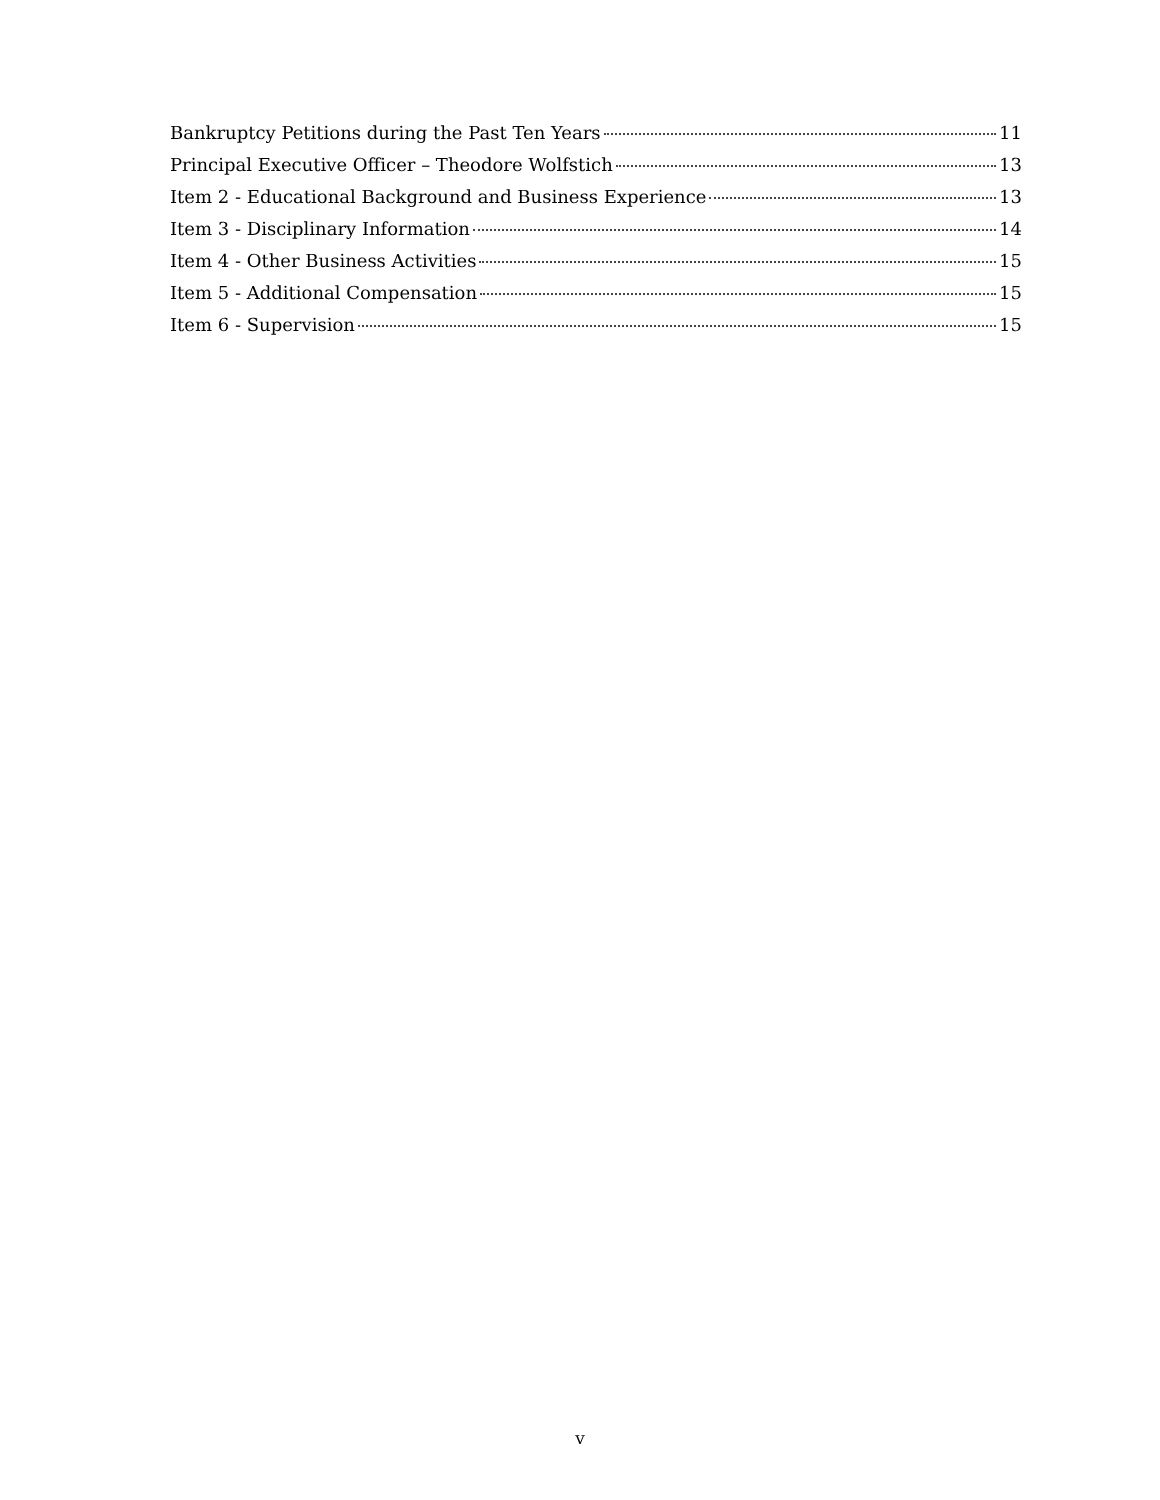Bankruptcy Petitions during the Past Ten Years 11
Principal Executive Officer – Theodore Wolfstich 13
Item 2 - Educational Background and Business Experience 13
Item 3 - Disciplinary Information 14
Item 4 - Other Business Activities 15
Item 5 - Additional Compensation 15
Item 6 - Supervision 15
v